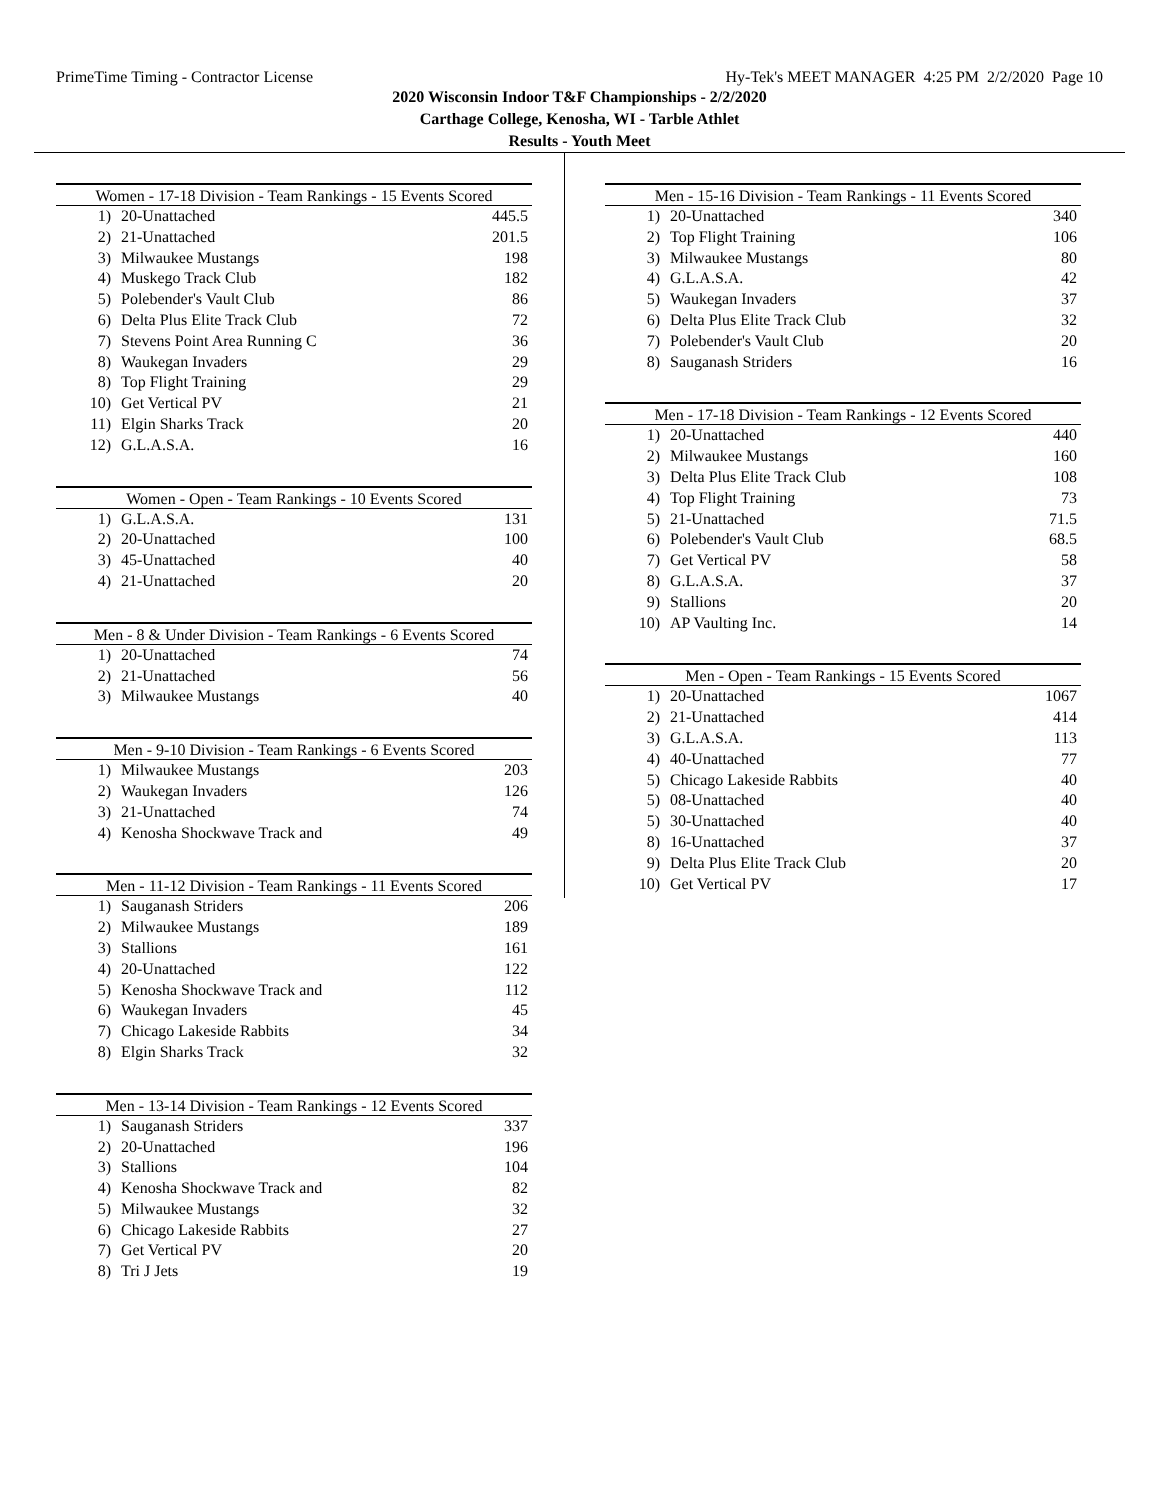PrimeTime Timing - Contractor License Hy-Tek's MEET MANAGER 4:25 PM 2/2/2020 Page 10
2020 Wisconsin Indoor T&F Championships - 2/2/2020
Carthage College, Kenosha, WI - Tarble Athlet
Results - Youth Meet
| Women - 17-18 Division - Team Rankings - 15 Events Scored | | |
| --- | --- | --- |
| 1) | 20-Unattached | 445.5 |
| 2) | 21-Unattached | 201.5 |
| 3) | Milwaukee Mustangs | 198 |
| 4) | Muskego Track Club | 182 |
| 5) | Polebender's Vault Club | 86 |
| 6) | Delta Plus Elite Track Club | 72 |
| 7) | Stevens Point Area Running C | 36 |
| 8) | Waukegan Invaders | 29 |
| 8) | Top Flight Training | 29 |
| 10) | Get Vertical PV | 21 |
| 11) | Elgin Sharks Track | 20 |
| 12) | G.L.A.S.A. | 16 |
| Women - Open - Team Rankings - 10 Events Scored | | |
| --- | --- | --- |
| 1) | G.L.A.S.A. | 131 |
| 2) | 20-Unattached | 100 |
| 3) | 45-Unattached | 40 |
| 4) | 21-Unattached | 20 |
| Men - 8 & Under Division - Team Rankings - 6 Events Scored | | |
| --- | --- | --- |
| 1) | 20-Unattached | 74 |
| 2) | 21-Unattached | 56 |
| 3) | Milwaukee Mustangs | 40 |
| Men - 9-10 Division - Team Rankings - 6 Events Scored | | |
| --- | --- | --- |
| 1) | Milwaukee Mustangs | 203 |
| 2) | Waukegan Invaders | 126 |
| 3) | 21-Unattached | 74 |
| 4) | Kenosha Shockwave Track and | 49 |
| Men - 11-12 Division - Team Rankings - 11 Events Scored | | |
| --- | --- | --- |
| 1) | Sauganash Striders | 206 |
| 2) | Milwaukee Mustangs | 189 |
| 3) | Stallions | 161 |
| 4) | 20-Unattached | 122 |
| 5) | Kenosha Shockwave Track and | 112 |
| 6) | Waukegan Invaders | 45 |
| 7) | Chicago Lakeside Rabbits | 34 |
| 8) | Elgin Sharks Track | 32 |
| Men - 13-14 Division - Team Rankings - 12 Events Scored | | |
| --- | --- | --- |
| 1) | Sauganash Striders | 337 |
| 2) | 20-Unattached | 196 |
| 3) | Stallions | 104 |
| 4) | Kenosha Shockwave Track and | 82 |
| 5) | Milwaukee Mustangs | 32 |
| 6) | Chicago Lakeside Rabbits | 27 |
| 7) | Get Vertical PV | 20 |
| 8) | Tri J Jets | 19 |
| Men - 15-16 Division - Team Rankings - 11 Events Scored | | |
| --- | --- | --- |
| 1) | 20-Unattached | 340 |
| 2) | Top Flight Training | 106 |
| 3) | Milwaukee Mustangs | 80 |
| 4) | G.L.A.S.A. | 42 |
| 5) | Waukegan Invaders | 37 |
| 6) | Delta Plus Elite Track Club | 32 |
| 7) | Polebender's Vault Club | 20 |
| 8) | Sauganash Striders | 16 |
| Men - 17-18 Division - Team Rankings - 12 Events Scored | | |
| --- | --- | --- |
| 1) | 20-Unattached | 440 |
| 2) | Milwaukee Mustangs | 160 |
| 3) | Delta Plus Elite Track Club | 108 |
| 4) | Top Flight Training | 73 |
| 5) | 21-Unattached | 71.5 |
| 6) | Polebender's Vault Club | 68.5 |
| 7) | Get Vertical PV | 58 |
| 8) | G.L.A.S.A. | 37 |
| 9) | Stallions | 20 |
| 10) | AP Vaulting Inc. | 14 |
| Men - Open - Team Rankings - 15 Events Scored | | |
| --- | --- | --- |
| 1) | 20-Unattached | 1067 |
| 2) | 21-Unattached | 414 |
| 3) | G.L.A.S.A. | 113 |
| 4) | 40-Unattached | 77 |
| 5) | Chicago Lakeside Rabbits | 40 |
| 5) | 08-Unattached | 40 |
| 5) | 30-Unattached | 40 |
| 8) | 16-Unattached | 37 |
| 9) | Delta Plus Elite Track Club | 20 |
| 10) | Get Vertical PV | 17 |